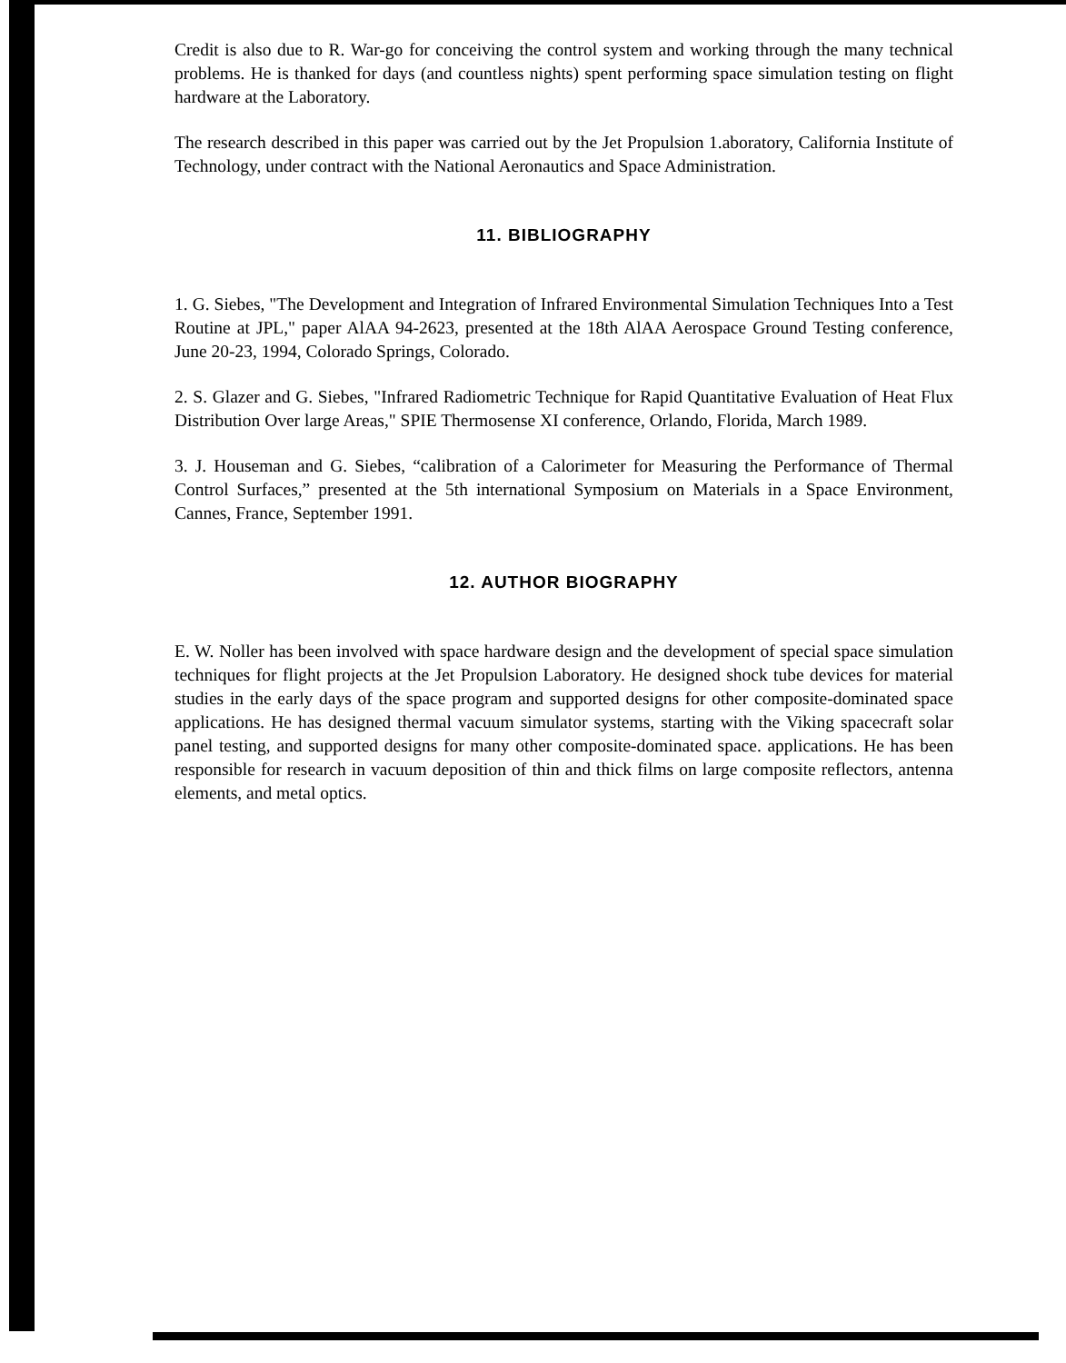Credit is also due to R. War-go for conceiving the control system and working through the many technical problems. He is thanked for days (and countless nights) spent performing space simulation testing on flight hardware at the Laboratory.
The research described in this paper was carried out by the Jet Propulsion 1.aboratory, California Institute of Technology, under contract with the National Aeronautics and Space Administration.
11. BIBLIOGRAPHY
1. G. Siebes, "The Development and Integration of Infrared Environmental Simulation Techniques Into a Test Routine at JPL," paper AlAA 94-2623, presented at the 18th AlAA Aerospace Ground Testing conference, June 20-23, 1994, Colorado Springs, Colorado.
2. S. Glazer and G. Siebes, "Infrared Radiometric Technique for Rapid Quantitative Evaluation of Heat Flux Distribution Over large Areas," SPIE Thermosense XI conference, Orlando, Florida, March 1989.
3. J. Houseman and G. Siebes, “calibration of a Calorimeter for Measuring the Performance of Thermal Control Surfaces,” presented at the 5th international Symposium on Materials in a Space Environment, Cannes, France, September 1991.
12. AUTHOR BIOGRAPHY
E. W. Noller has been involved with space hardware design and the development of special space simulation techniques for flight projects at the Jet Propulsion Laboratory. He designed shock tube devices for material studies in the early days of the space program and supported designs for other composite-dominated space applications. He has designed thermal vacuum simulator systems, starting with the Viking spacecraft solar panel testing, and supported designs for many other composite-dominated space. applications. He has been responsible for research in vacuum deposition of thin and thick films on large composite reflectors, antenna elements, and metal optics.